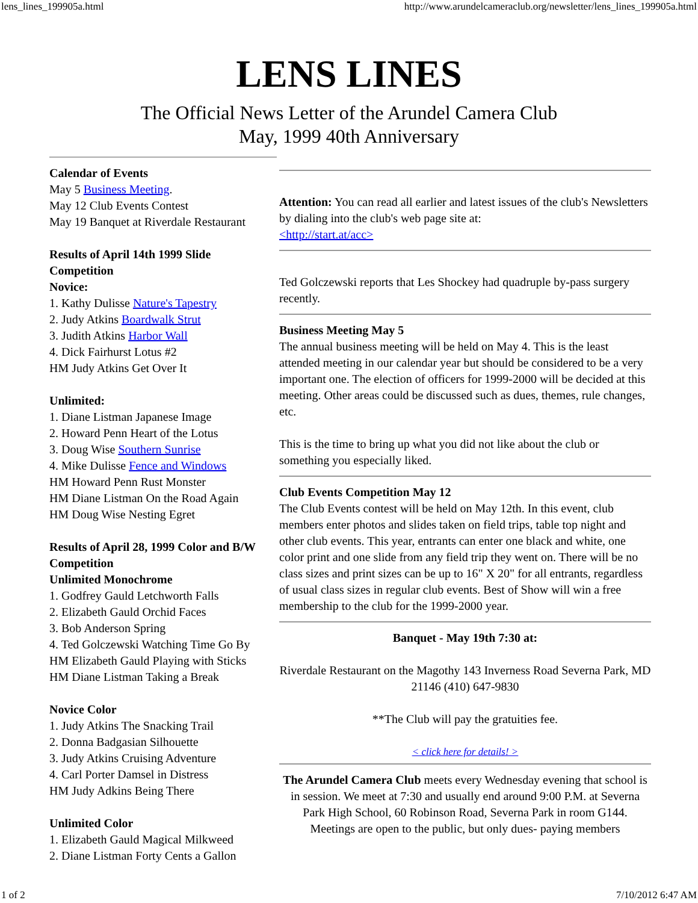lens_lines_199905a.html http://www.arundelcameraclub.org/newsletter/lens_lines_199905a.html
LENS LINES
The Official News Letter of the Arundel Camera Club
May, 1999 40th Anniversary
Calendar of Events
May 5 Business Meeting.
May 12 Club Events Contest
May 19 Banquet at Riverdale Restaurant
Results of April 14th 1999 Slide Competition
Novice:
1. Kathy Dulisse Nature's Tapestry
2. Judy Atkins Boardwalk Strut
3. Judith Atkins Harbor Wall
4. Dick Fairhurst Lotus #2
HM Judy Atkins Get Over It
Unlimited:
1. Diane Listman Japanese Image
2. Howard Penn Heart of the Lotus
3. Doug Wise Southern Sunrise
4. Mike Dulisse Fence and Windows
HM Howard Penn Rust Monster
HM Diane Listman On the Road Again
HM Doug Wise Nesting Egret
Results of April 28, 1999 Color and B/W Competition
Unlimited Monochrome
1. Godfrey Gauld Letchworth Falls
2. Elizabeth Gauld Orchid Faces
3. Bob Anderson Spring
4. Ted Golczewski Watching Time Go By
HM Elizabeth Gauld Playing with Sticks
HM Diane Listman Taking a Break
Novice Color
1. Judy Atkins The Snacking Trail
2. Donna Badgasian Silhouette
3. Judy Atkins Cruising Adventure
4. Carl Porter Damsel in Distress
HM Judy Adkins Being There
Unlimited Color
1. Elizabeth Gauld Magical Milkweed
2. Diane Listman Forty Cents a Gallon
Attention: You can read all earlier and latest issues of the club's Newsletters by dialing into the club's web page site at:
<http://start.at/acc>
Ted Golczewski reports that Les Shockey had quadruple by-pass surgery recently.
Business Meeting May 5
The annual business meeting will be held on May 4. This is the least attended meeting in our calendar year but should be considered to be a very important one. The election of officers for 1999-2000 will be decided at this meeting. Other areas could be discussed such as dues, themes, rule changes, etc.
This is the time to bring up what you did not like about the club or something you especially liked.
Club Events Competition May 12
The Club Events contest will be held on May 12th. In this event, club members enter photos and slides taken on field trips, table top night and other club events. This year, entrants can enter one black and white, one color print and one slide from any field trip they went on. There will be no class sizes and print sizes can be up to 16" X 20" for all entrants, regardless of usual class sizes in regular club events. Best of Show will win a free membership to the club for the 1999-2000 year.
Banquet - May 19th 7:30 at:
Riverdale Restaurant on the Magothy 143 Inverness Road Severna Park, MD 21146 (410) 647-9830
**The Club will pay the gratuities fee.
< click here for details! >
The Arundel Camera Club meets every Wednesday evening that school is in session. We meet at 7:30 and usually end around 9:00 P.M. at Severna Park High School, 60 Robinson Road, Severna Park in room G144. Meetings are open to the public, but only dues- paying members
1 of 2 7/10/2012 6:47 AM